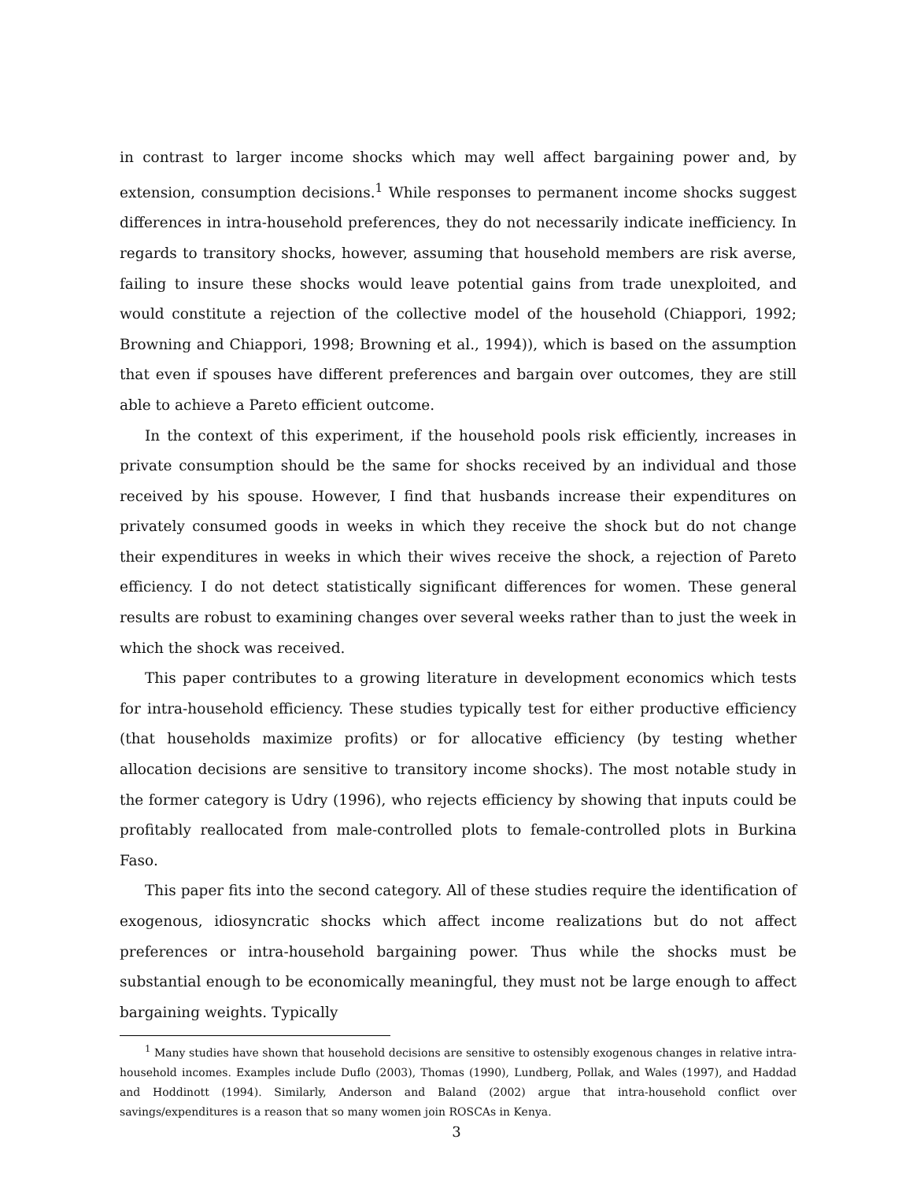in contrast to larger income shocks which may well affect bargaining power and, by extension, consumption decisions.<sup>1</sup> While responses to permanent income shocks suggest differences in intra-household preferences, they do not necessarily indicate inefficiency. In regards to transitory shocks, however, assuming that household members are risk averse, failing to insure these shocks would leave potential gains from trade unexploited, and would constitute a rejection of the collective model of the household (Chiappori, 1992; Browning and Chiappori, 1998; Browning et al., 1994)), which is based on the assumption that even if spouses have different preferences and bargain over outcomes, they are still able to achieve a Pareto efficient outcome.
In the context of this experiment, if the household pools risk efficiently, increases in private consumption should be the same for shocks received by an individual and those received by his spouse. However, I find that husbands increase their expenditures on privately consumed goods in weeks in which they receive the shock but do not change their expenditures in weeks in which their wives receive the shock, a rejection of Pareto efficiency. I do not detect statistically significant differences for women. These general results are robust to examining changes over several weeks rather than to just the week in which the shock was received.
This paper contributes to a growing literature in development economics which tests for intra-household efficiency. These studies typically test for either productive efficiency (that households maximize profits) or for allocative efficiency (by testing whether allocation decisions are sensitive to transitory income shocks). The most notable study in the former category is Udry (1996), who rejects efficiency by showing that inputs could be profitably reallocated from male-controlled plots to female-controlled plots in Burkina Faso.
This paper fits into the second category. All of these studies require the identification of exogenous, idiosyncratic shocks which affect income realizations but do not affect preferences or intra-household bargaining power. Thus while the shocks must be substantial enough to be economically meaningful, they must not be large enough to affect bargaining weights. Typically
<sup>1</sup> Many studies have shown that household decisions are sensitive to ostensibly exogenous changes in relative intra-household incomes. Examples include Duflo (2003), Thomas (1990), Lundberg, Pollak, and Wales (1997), and Haddad and Hoddinott (1994). Similarly, Anderson and Baland (2002) argue that intra-household conflict over savings/expenditures is a reason that so many women join ROSCAs in Kenya.
3